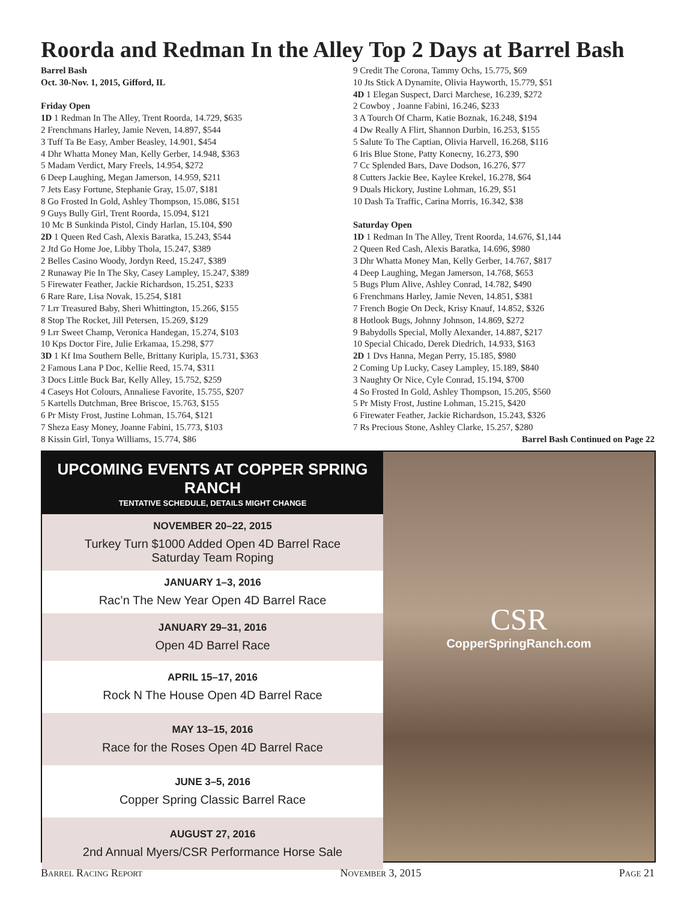Roorda and Redman In the Alley Top 2 Days at Barrel Bash
Barrel Bash
Oct. 30-Nov. 1, 2015, Gifford, IL
Friday Open
1D 1 Redman In The Alley, Trent Roorda, 14.729, $635
2 Frenchmans Harley, Jamie Neven, 14.897, $544
3 Tuff Ta Be Easy, Amber Beasley, 14.901, $454
4 Dhr Whatta Money Man, Kelly Gerber, 14.948, $363
5 Madam Verdict, Mary Freels, 14.954, $272
6 Deep Laughing, Megan Jamerson, 14.959, $211
7 Jets Easy Fortune, Stephanie Gray, 15.07, $181
8 Go Frosted In Gold, Ashley Thompson, 15.086, $151
9 Guys Bully Girl, Trent Roorda, 15.094, $121
10 Mc B Sunkinda Pistol, Cindy Harlan, 15.104, $90
2D 1 Queen Red Cash, Alexis Baratka, 15.243, $544
2 Jtd Go Home Joe, Libby Thola, 15.247, $389
2 Belles Casino Woody, Jordyn Reed, 15.247, $389
2 Runaway Pie In The Sky, Casey Lampley, 15.247, $389
5 Firewater Feather, Jackie Richardson, 15.251, $233
6 Rare Rare, Lisa Novak, 15.254, $181
7 Lrr Treasured Baby, Sheri Whittington, 15.266, $155
8 Stop The Rocket, Jill Petersen, 15.269, $129
9 Lrr Sweet Champ, Veronica Handegan, 15.274, $103
10 Kps Doctor Fire, Julie Erkamaa, 15.298, $77
3D 1 Kf Ima Southern Belle, Brittany Kuripla, 15.731, $363
2 Famous Lana P Doc, Kellie Reed, 15.74, $311
3 Docs Little Buck Bar, Kelly Alley, 15.752, $259
4 Caseys Hot Colours, Annaliese Favorite, 15.755, $207
5 Kartells Dutchman, Bree Briscoe, 15.763, $155
6 Pr Misty Frost, Justine Lohman, 15.764, $121
7 Sheza Easy Money, Joanne Fabini, 15.773, $103
8 Kissin Girl, Tonya Williams, 15.774, $86
9 Credit The Corona, Tammy Ochs, 15.775, $69
10 Jts Stick A Dynamite, Olivia Hayworth, 15.779, $51
4D 1 Elegan Suspect, Darci Marchese, 16.239, $272
2 Cowboy , Joanne Fabini, 16.246, $233
3 A Tourch Of Charm, Katie Boznak, 16.248, $194
4 Dw Really A Flirt, Shannon Durbin, 16.253, $155
5 Salute To The Captian, Olivia Harvell, 16.268, $116
6 Iris Blue Stone, Patty Konecny, 16.273, $90
7 Cc Splended Bars, Dave Dodson, 16.276, $77
8 Cutters Jackie Bee, Kaylee Krekel, 16.278, $64
9 Duals Hickory, Justine Lohman, 16.29, $51
10 Dash Ta Traffic, Carina Morris, 16.342, $38
Saturday Open
1D 1 Redman In The Alley, Trent Roorda, 14.676, $1,144
2 Queen Red Cash, Alexis Baratka, 14.696, $980
3 Dhr Whatta Money Man, Kelly Gerber, 14.767, $817
4 Deep Laughing, Megan Jamerson, 14.768, $653
5 Bugs Plum Alive, Ashley Conrad, 14.782, $490
6 Frenchmans Harley, Jamie Neven, 14.851, $381
7 French Bogie On Deck, Krisy Knauf, 14.852, $326
8 Hotlook Bugs, Johnny Johnson, 14.869, $272
9 Babydolls Special, Molly Alexander, 14.887, $217
10 Special Chicado, Derek Diedrich, 14.933, $163
2D 1 Dvs Hanna, Megan Perry, 15.185, $980
2 Coming Up Lucky, Casey Lampley, 15.189, $840
3 Naughty Or Nice, Cyle Conrad, 15.194, $700
4 So Frosted In Gold, Ashley Thompson, 15.205, $560
5 Pr Misty Frost, Justine Lohman, 15.215, $420
6 Firewater Feather, Jackie Richardson, 15.243, $326
7 Rs Precious Stone, Ashley Clarke, 15.257, $280
Barrel Bash Continued on Page 22
UPCOMING EVENTS AT COPPER SPRING RANCH
TENTATIVE SCHEDULE, DETAILS MIGHT CHANGE
NOVEMBER 20–22, 2015
Turkey Turn $1000 Added Open 4D Barrel Race
Saturday Team Roping
JANUARY 1–3, 2016
Rac’n The New Year Open 4D Barrel Race
JANUARY 29–31, 2016
Open 4D Barrel Race
APRIL 15–17, 2016
Rock N The House Open 4D Barrel Race
MAY 13–15, 2016
Race for the Roses Open 4D Barrel Race
JUNE 3–5, 2016
Copper Spring Classic Barrel Race
AUGUST 27, 2016
2nd Annual Myers/CSR Performance Horse Sale
CSR
CopperSpringRanch.com
Barrel Racing Report November 3, 2015 Page 21